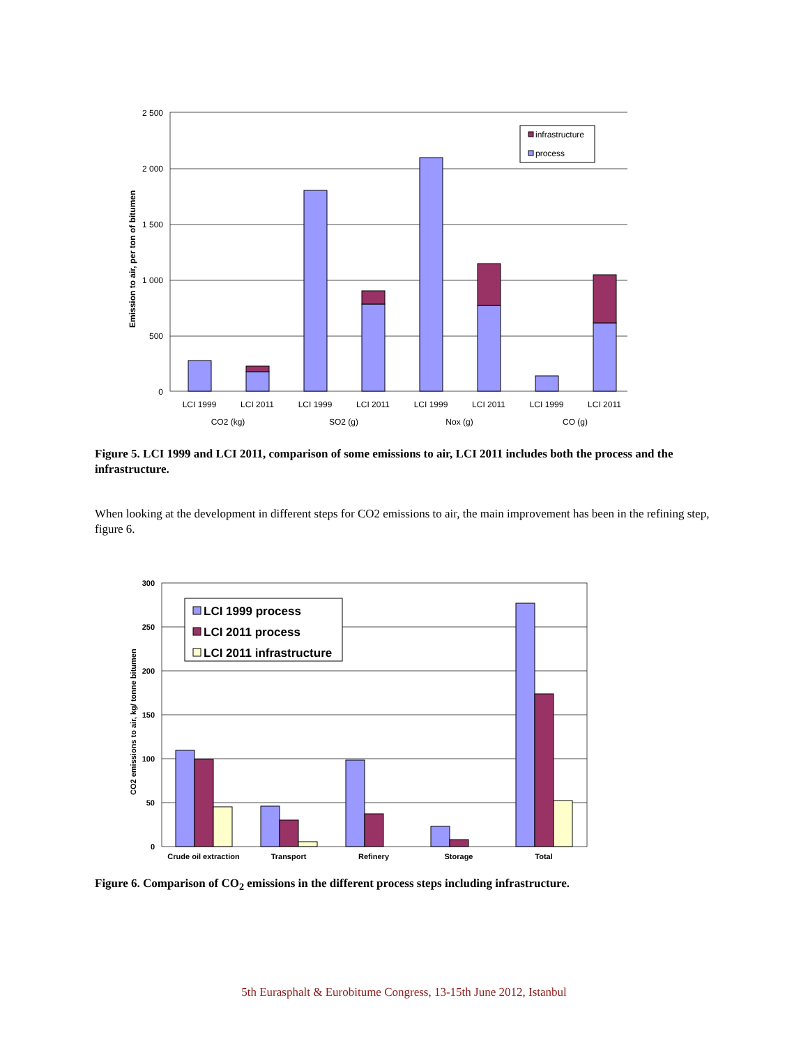2 500
2 000
1 500
1 000
500
0
Emission to air, per ton of bitumen
infrastructure
process
LCI 1999
LCI 2011
LCI 1999
LCI 2011
LCI 1999
LCI 2011
LCI 1999
LCI 2011
CO2 (kg)
SO2 (g)
Nox (g)
CO (g)
Figure 5. LCI 1999 and LCI 2011, comparison of some emissions to air, LCI 2011 includes both the process and the infrastructure.
When looking at the development in different steps for CO2 emissions to air, the main improvement has been in the refining step, figure 6.
300
250
200
150
100
50
0
CO2 emissions to air, kg/ tonne bitumen
LCI 1999 process
LCI 2011 process
LCI 2011 infrastructure
Crude oil extraction
Transport
Refinery
Storage
Total
Figure 6. Comparison of CO<sub>2</sub> emissions in the different process steps including infrastructure.
5th Eurasphalt & Eurobitume Congress, 13-15th June 2012, Istanbul